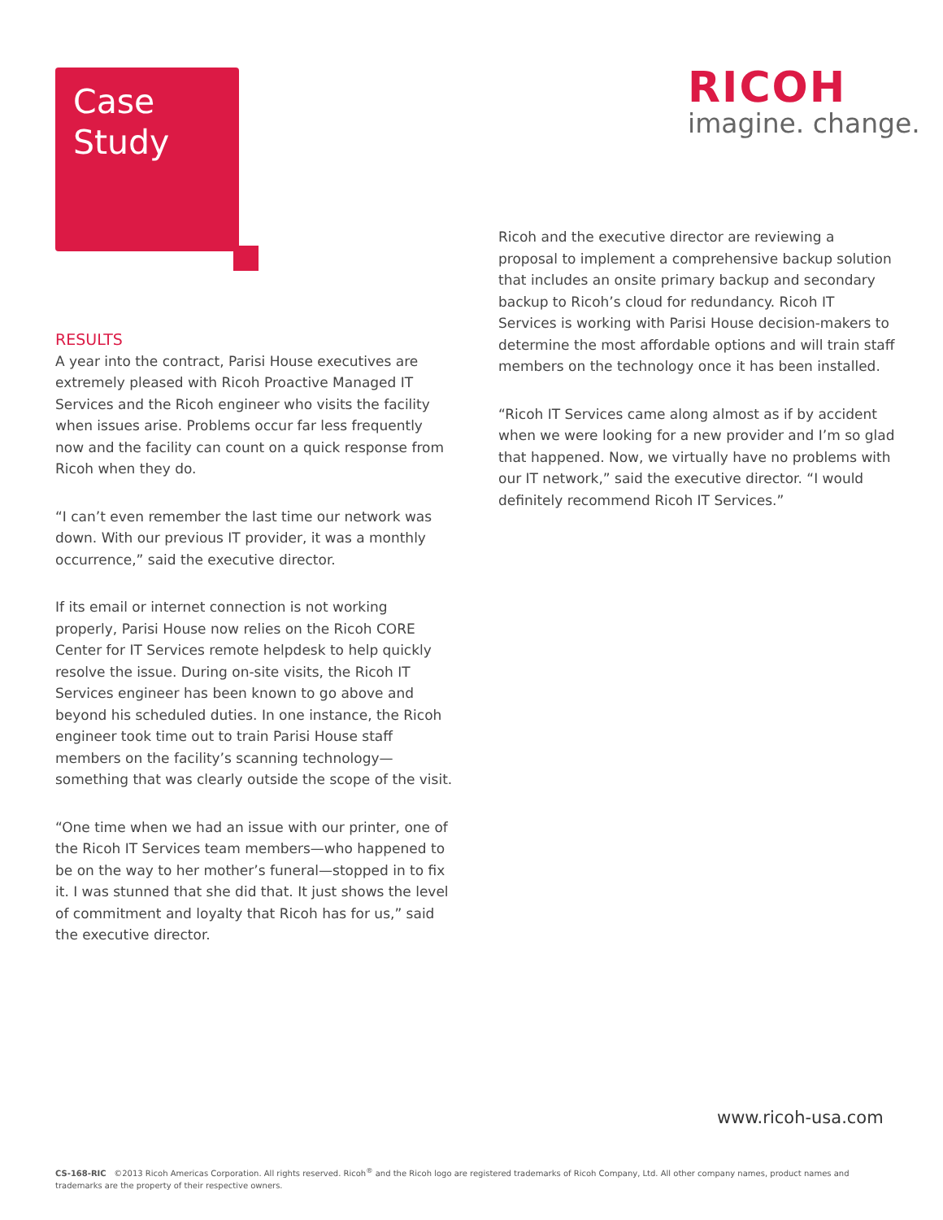Case
Study
RICOH
imagine. change.
RESULTS
A year into the contract, Parisi House executives are extremely pleased with Ricoh Proactive Managed IT Services and the Ricoh engineer who visits the facility when issues arise. Problems occur far less frequently now and the facility can count on a quick response from Ricoh when they do.
“I can’t even remember the last time our network was down. With our previous IT provider, it was a monthly occurrence,” said the executive director.
If its email or internet connection is not working properly, Parisi House now relies on the Ricoh CORE Center for IT Services remote helpdesk to help quickly resolve the issue. During on-site visits, the Ricoh IT Services engineer has been known to go above and beyond his scheduled duties. In one instance, the Ricoh engineer took time out to train Parisi House staff members on the facility’s scanning technology—something that was clearly outside the scope of the visit.
“One time when we had an issue with our printer, one of the Ricoh IT Services team members—who happened to be on the way to her mother’s funeral—stopped in to fix it. I was stunned that she did that. It just shows the level of commitment and loyalty that Ricoh has for us,” said the executive director.
Ricoh and the executive director are reviewing a proposal to implement a comprehensive backup solution that includes an onsite primary backup and secondary backup to Ricoh’s cloud for redundancy. Ricoh IT Services is working with Parisi House decision-makers to determine the most affordable options and will train staff members on the technology once it has been installed.
“Ricoh IT Services came along almost as if by accident when we were looking for a new provider and I’m so glad that happened. Now, we virtually have no problems with our IT network,” said the executive director. “I would definitely recommend Ricoh IT Services.”
www.ricoh-usa.com
CS-168-RIC ©2013 Ricoh Americas Corporation. All rights reserved. Ricoh<sup>®</sup> and the Ricoh logo are registered trademarks of Ricoh Company, Ltd. All other company names, product names and trademarks are the property of their respective owners.